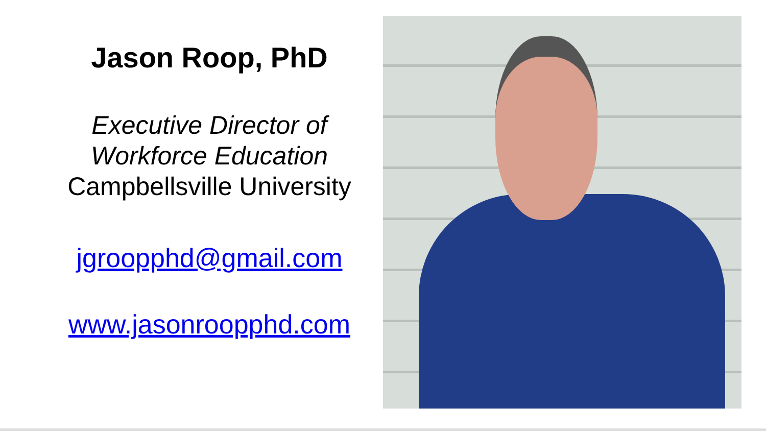Jason Roop, PhD
Executive Director of Workforce Education
Campbellsville University
jgroopphd@gmail.com
www.jasonroopphd.com